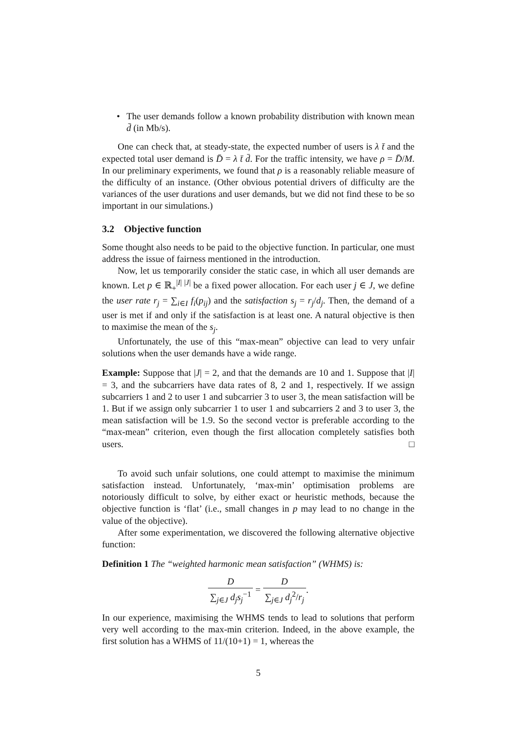• The user demands follow a known probability distribution with known mean d̄ (in Mb/s).
One can check that, at steady-state, the expected number of users is λ t̄ and the expected total user demand is D̄ = λ t̄ d̄. For the traffic intensity, we have ρ = D̄/M. In our preliminary experiments, we found that ρ is a reasonably reliable measure of the difficulty of an instance. (Other obvious potential drivers of difficulty are the variances of the user durations and user demands, but we did not find these to be so important in our simulations.)
3.2 Objective function
Some thought also needs to be paid to the objective function. In particular, one must address the issue of fairness mentioned in the introduction.
Now, let us temporarily consider the static case, in which all user demands are known. Let p ∈ ℝ<sub>+</sub><sup>|I| |J|</sup> be a fixed power allocation. For each user j ∈ J, we define the user rate r<sub>j</sub> = ∑<sub>i∈I</sub> f<sub>i</sub>(p<sub>ij</sub>) and the satisfaction s<sub>j</sub> = r<sub>j</sub>/d<sub>j</sub>. Then, the demand of a user is met if and only if the satisfaction is at least one. A natural objective is then to maximise the mean of the s<sub>j</sub>.
Unfortunately, the use of this “max-mean” objective can lead to very unfair solutions when the user demands have a wide range.
Example: Suppose that |J| = 2, and that the demands are 10 and 1. Suppose that |I| = 3, and the subcarriers have data rates of 8, 2 and 1, respectively. If we assign subcarriers 1 and 2 to user 1 and subcarrier 3 to user 3, the mean satisfaction will be 1. But if we assign only subcarrier 1 to user 1 and subcarriers 2 and 3 to user 3, the mean satisfaction will be 1.9. So the second vector is preferable according to the “max-mean” criterion, even though the first allocation completely satisfies both users. □
To avoid such unfair solutions, one could attempt to maximise the minimum satisfaction instead. Unfortunately, ‘max-min’ optimisation problems are notoriously difficult to solve, by either exact or heuristic methods, because the objective function is ‘flat’ (i.e., small changes in p may lead to no change in the value of the objective).
After some experimentation, we discovered the following alternative objective function:
Definition 1 The “weighted harmonic mean satisfaction” (WHMS) is:
D ∑<sub>j∈J</sub> d<sub>j</sub>s<sub>j</sub><sup>−1</sup> = D ∑<sub>j∈J</sub> d<sub>j</sub><sup>2</sup>/r<sub>j</sub>.
In our experience, maximising the WHMS tends to lead to solutions that perform very well according to the max-min criterion. Indeed, in the above example, the first solution has a WHMS of 11/(10+1) = 1, whereas the
5